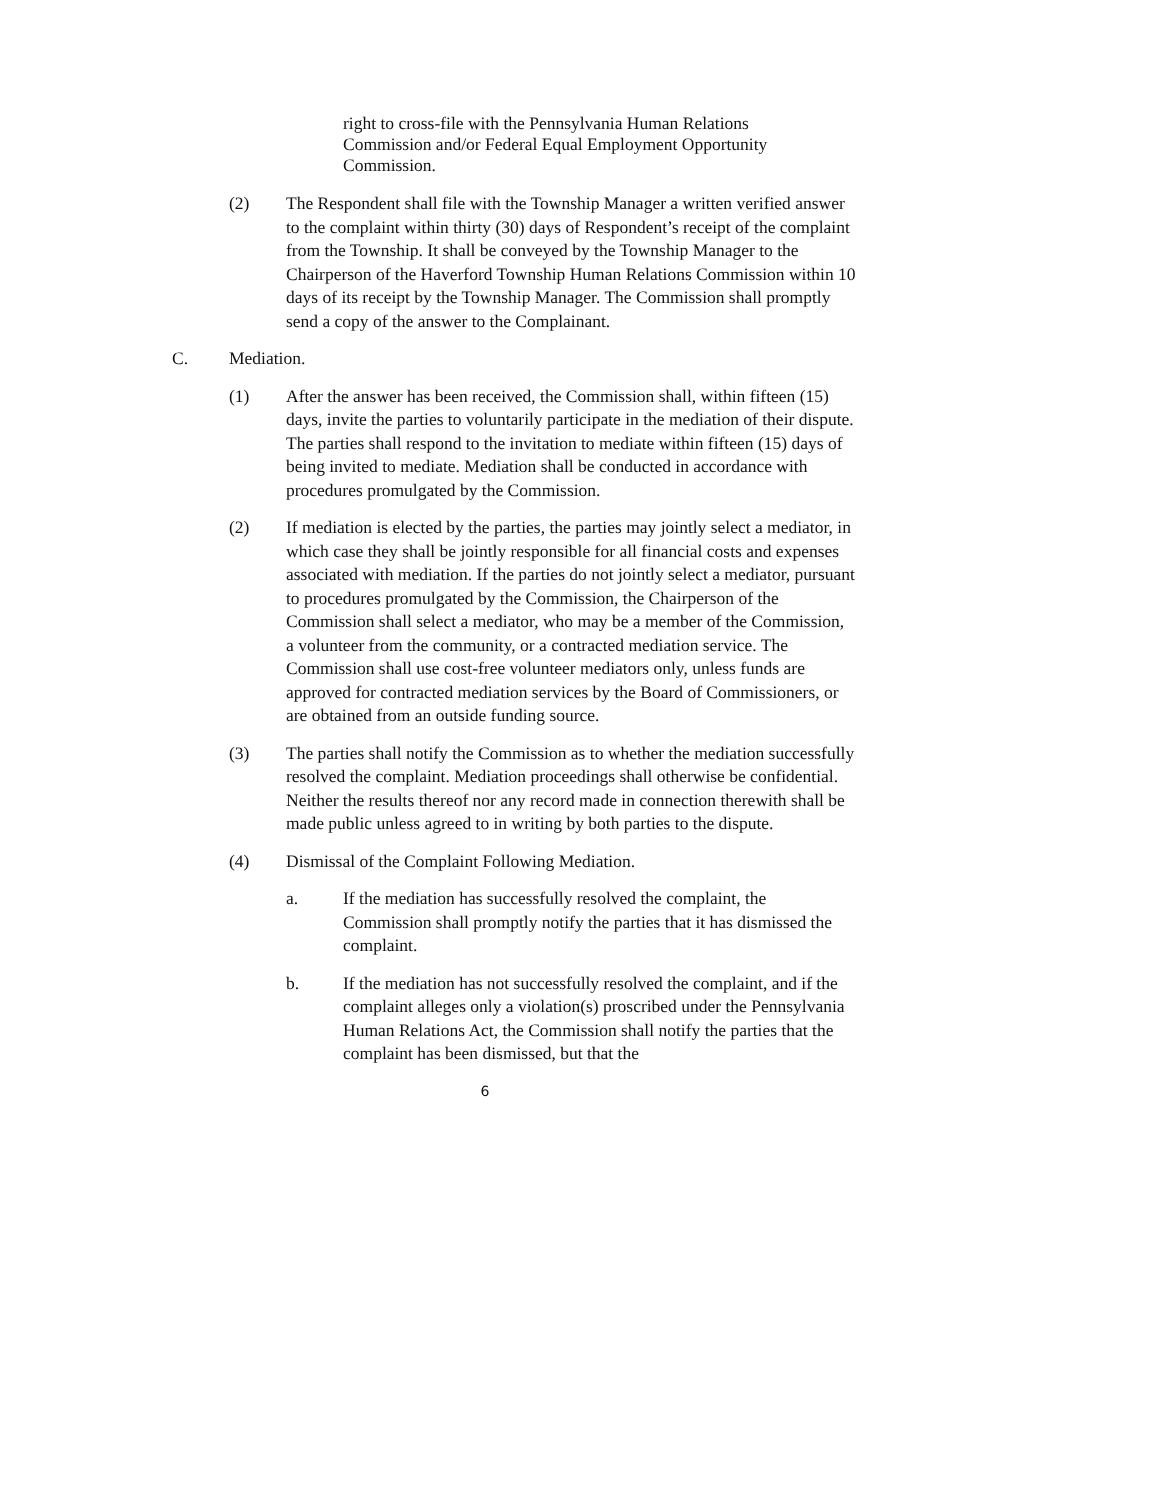right to cross-file with the Pennsylvania Human Relations Commission and/or Federal Equal Employment Opportunity Commission.
(2) The Respondent shall file with the Township Manager a written verified answer to the complaint within thirty (30) days of Respondent’s receipt of the complaint from the Township. It shall be conveyed by the Township Manager to the Chairperson of the Haverford Township Human Relations Commission within 10 days of its receipt by the Township Manager. The Commission shall promptly send a copy of the answer to the Complainant.
C. Mediation.
(1) After the answer has been received, the Commission shall, within fifteen (15) days, invite the parties to voluntarily participate in the mediation of their dispute. The parties shall respond to the invitation to mediate within fifteen (15) days of being invited to mediate. Mediation shall be conducted in accordance with procedures promulgated by the Commission.
(2) If mediation is elected by the parties, the parties may jointly select a mediator, in which case they shall be jointly responsible for all financial costs and expenses associated with mediation. If the parties do not jointly select a mediator, pursuant to procedures promulgated by the Commission, the Chairperson of the Commission shall select a mediator, who may be a member of the Commission, a volunteer from the community, or a contracted mediation service. The Commission shall use cost-free volunteer mediators only, unless funds are approved for contracted mediation services by the Board of Commissioners, or are obtained from an outside funding source.
(3) The parties shall notify the Commission as to whether the mediation successfully resolved the complaint. Mediation proceedings shall otherwise be confidential. Neither the results thereof nor any record made in connection therewith shall be made public unless agreed to in writing by both parties to the dispute.
(4) Dismissal of the Complaint Following Mediation.
a. If the mediation has successfully resolved the complaint, the Commission shall promptly notify the parties that it has dismissed the complaint.
b. If the mediation has not successfully resolved the complaint, and if the complaint alleges only a violation(s) proscribed under the Pennsylvania Human Relations Act, the Commission shall notify the parties that the complaint has been dismissed, but that the
6